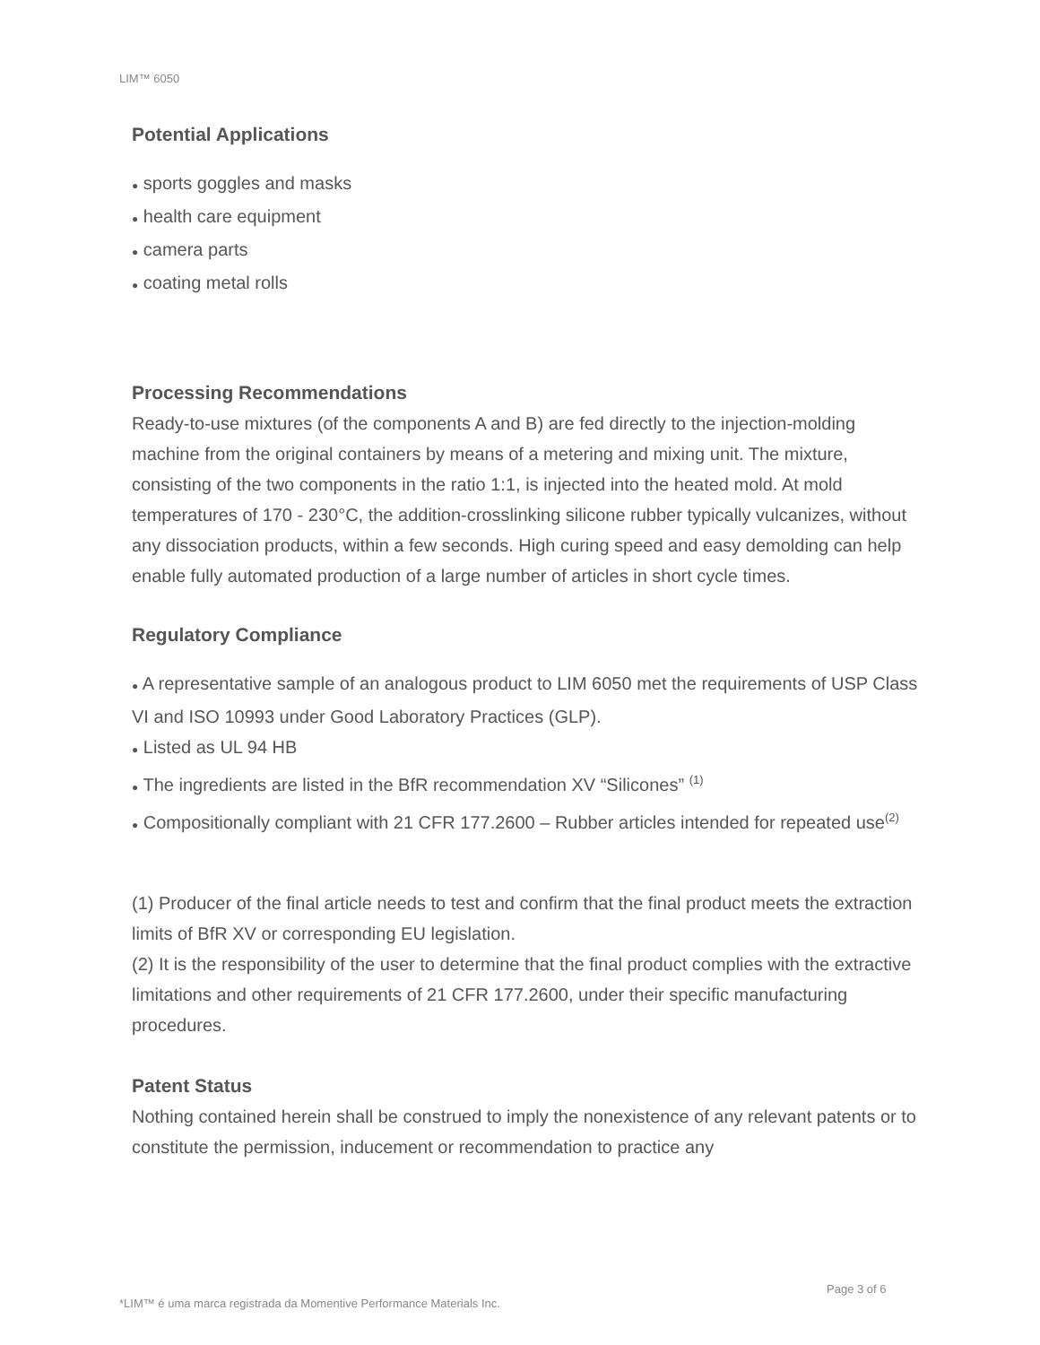LIM™ 6050
Potential Applications
● sports goggles and masks
● health care equipment
● camera parts
● coating metal rolls
Processing Recommendations
Ready-to-use mixtures (of the components A and B) are fed directly to the injection-molding machine from the original containers by means of a metering and mixing unit. The mixture, consisting of the two components in the ratio 1:1, is injected into the heated mold. At mold temperatures of 170 - 230°C, the addition-crosslinking silicone rubber typically vulcanizes, without any dissociation products, within a few seconds. High curing speed and easy demolding can help enable fully automated production of a large number of articles in short cycle times.
Regulatory Compliance
● A representative sample of an analogous product to LIM 6050 met the requirements of USP Class VI and ISO 10993 under Good Laboratory Practices (GLP).
● Listed as UL 94 HB
● The ingredients are listed in the BfR recommendation XV “Silicones” <sup>(1)</sup>
● Compositionally compliant with 21 CFR 177.2600 – Rubber articles intended for repeated use<sup>(2)</sup>
(1) Producer of the final article needs to test and confirm that the final product meets the extraction limits of BfR XV or corresponding EU legislation.
(2) It is the responsibility of the user to determine that the final product complies with the extractive limitations and other requirements of 21 CFR 177.2600, under their specific manufacturing procedures.
Patent Status
Nothing contained herein shall be construed to imply the nonexistence of any relevant patents or to constitute the permission, inducement or recommendation to practice any
Page 3 of 6
*LIM™ é uma marca registrada da Momentive Performance Materials Inc.